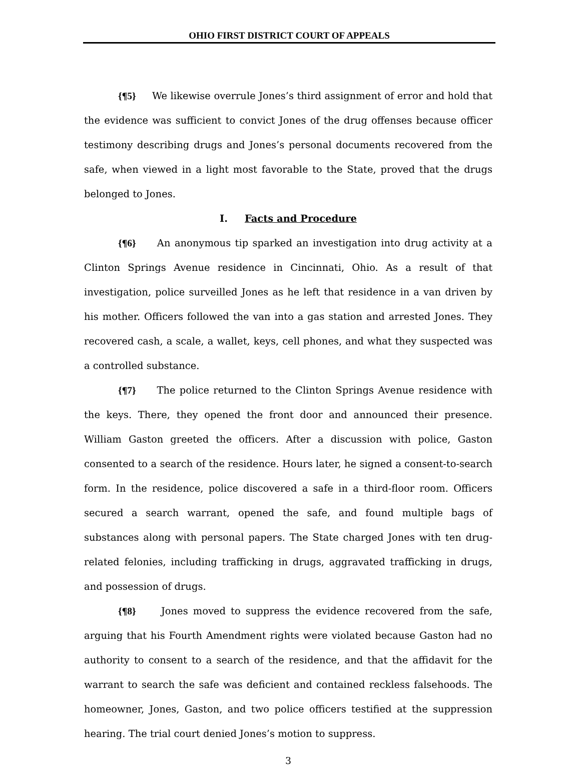OHIO FIRST DISTRICT COURT OF APPEALS
{¶5} We likewise overrule Jones’s third assignment of error and hold that the evidence was sufficient to convict Jones of the drug offenses because officer testimony describing drugs and Jones’s personal documents recovered from the safe, when viewed in a light most favorable to the State, proved that the drugs belonged to Jones.
I. Facts and Procedure
{¶6} An anonymous tip sparked an investigation into drug activity at a Clinton Springs Avenue residence in Cincinnati, Ohio. As a result of that investigation, police surveilled Jones as he left that residence in a van driven by his mother. Officers followed the van into a gas station and arrested Jones. They recovered cash, a scale, a wallet, keys, cell phones, and what they suspected was a controlled substance.
{¶7} The police returned to the Clinton Springs Avenue residence with the keys. There, they opened the front door and announced their presence. William Gaston greeted the officers. After a discussion with police, Gaston consented to a search of the residence. Hours later, he signed a consent-to-search form. In the residence, police discovered a safe in a third-floor room. Officers secured a search warrant, opened the safe, and found multiple bags of substances along with personal papers. The State charged Jones with ten drug-related felonies, including trafficking in drugs, aggravated trafficking in drugs, and possession of drugs.
{¶8} Jones moved to suppress the evidence recovered from the safe, arguing that his Fourth Amendment rights were violated because Gaston had no authority to consent to a search of the residence, and that the affidavit for the warrant to search the safe was deficient and contained reckless falsehoods. The homeowner, Jones, Gaston, and two police officers testified at the suppression hearing. The trial court denied Jones’s motion to suppress.
3